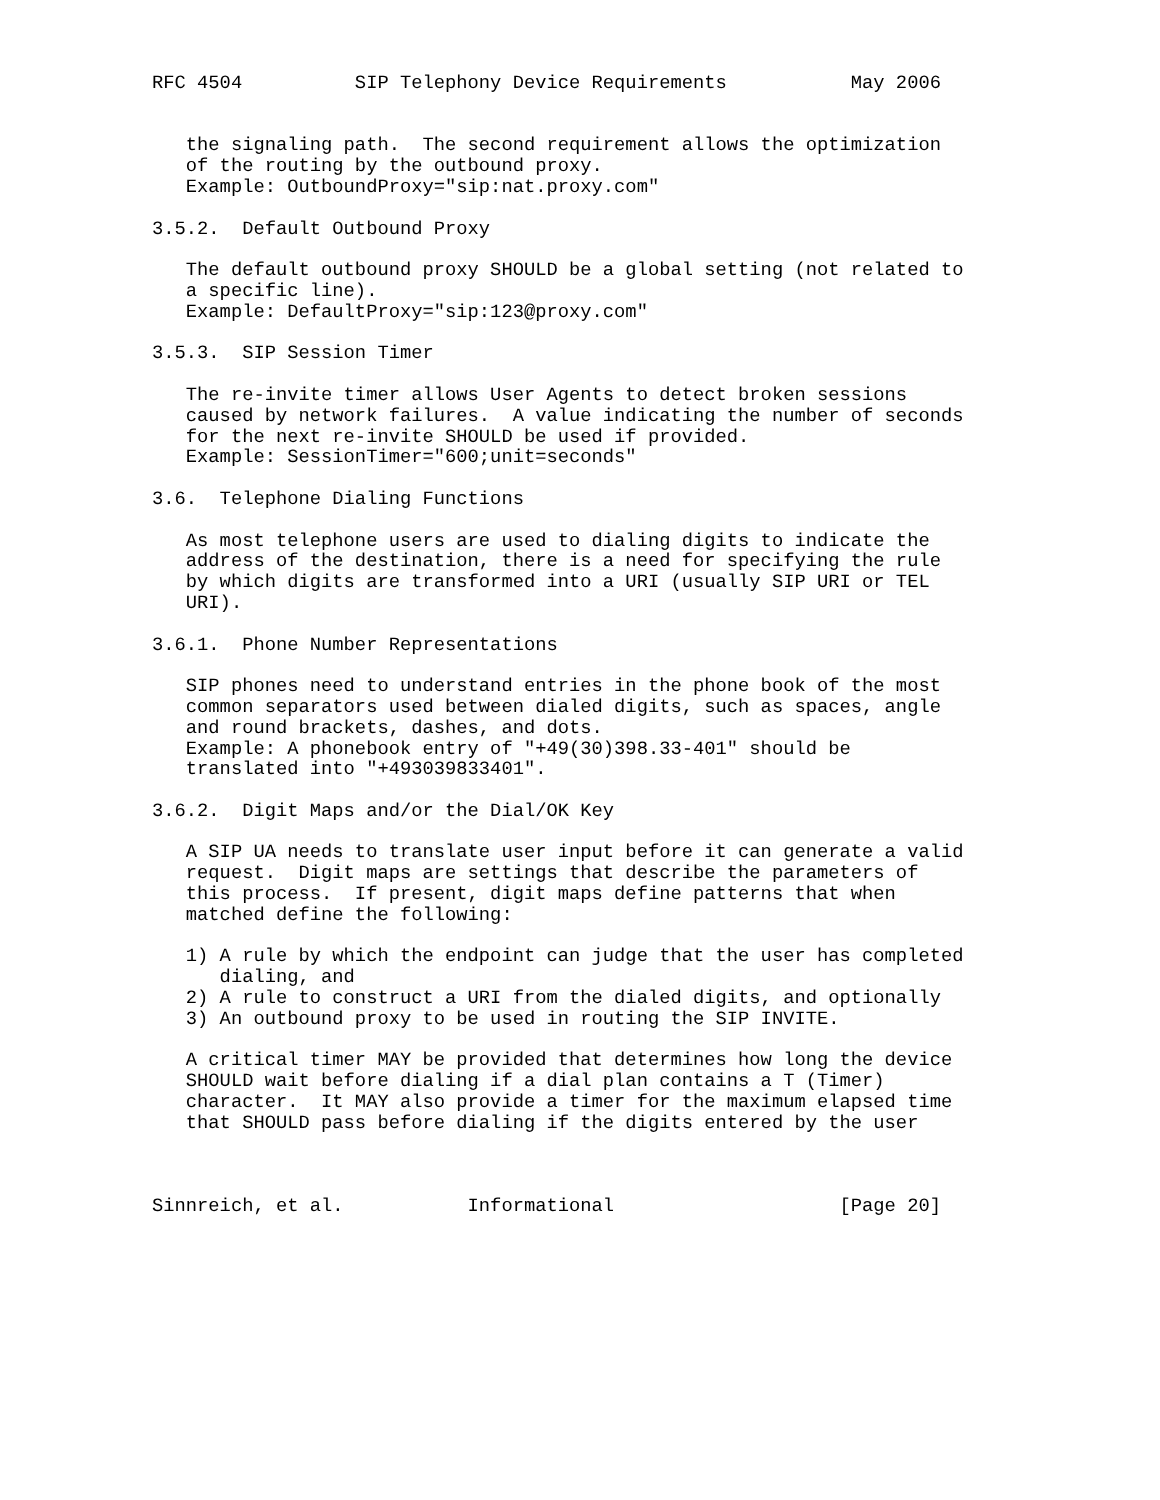RFC 4504          SIP Telephony Device Requirements           May 2006


   the signaling path.  The second requirement allows the optimization
   of the routing by the outbound proxy.
   Example: OutboundProxy="sip:nat.proxy.com"

3.5.2.  Default Outbound Proxy

   The default outbound proxy SHOULD be a global setting (not related to
   a specific line).
   Example: DefaultProxy="sip:123@proxy.com"

3.5.3.  SIP Session Timer

   The re-invite timer allows User Agents to detect broken sessions
   caused by network failures.  A value indicating the number of seconds
   for the next re-invite SHOULD be used if provided.
   Example: SessionTimer="600;unit=seconds"

3.6.  Telephone Dialing Functions

   As most telephone users are used to dialing digits to indicate the
   address of the destination, there is a need for specifying the rule
   by which digits are transformed into a URI (usually SIP URI or TEL
   URI).

3.6.1.  Phone Number Representations

   SIP phones need to understand entries in the phone book of the most
   common separators used between dialed digits, such as spaces, angle
   and round brackets, dashes, and dots.
   Example: A phonebook entry of "+49(30)398.33-401" should be
   translated into "+493039833401".

3.6.2.  Digit Maps and/or the Dial/OK Key

   A SIP UA needs to translate user input before it can generate a valid
   request.  Digit maps are settings that describe the parameters of
   this process.  If present, digit maps define patterns that when
   matched define the following:

   1) A rule by which the endpoint can judge that the user has completed
      dialing, and
   2) A rule to construct a URI from the dialed digits, and optionally
   3) An outbound proxy to be used in routing the SIP INVITE.

   A critical timer MAY be provided that determines how long the device
   SHOULD wait before dialing if a dial plan contains a T (Timer)
   character.  It MAY also provide a timer for the maximum elapsed time
   that SHOULD pass before dialing if the digits entered by the user



Sinnreich, et al.           Informational                    [Page 20]